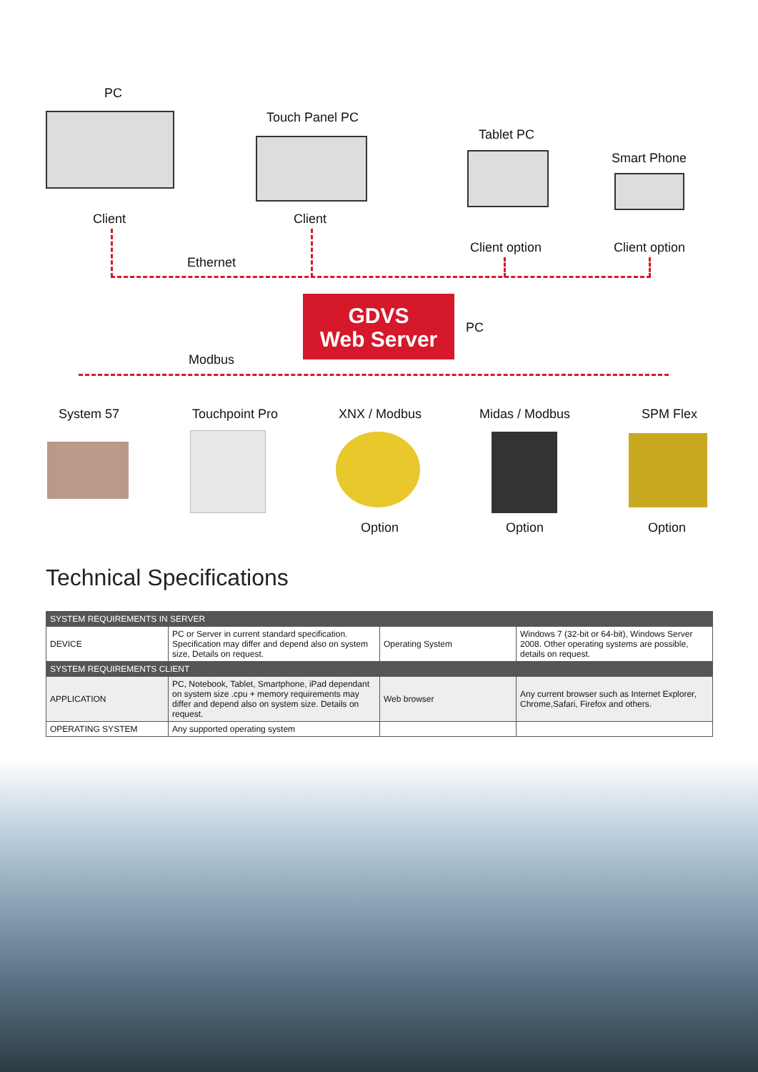PC
Client
Touch Panel PC
Client
Tablet PC
Client option
Smart Phone
Client option
Ethernet
GDVS
Web Server
PC
Modbus
System 57 Touchpoint Pro XNX / Modbus Midas / Modbus SPM Flex
Option Option Option
Technical Specifications
| SYSTEM REQUIREMENTS IN SERVER | | | |
| --- | --- | --- | --- |
| DEVICE | PC or Server in current standard specification. Specification may differ and depend also on system size, Details on request. | Operating System | Windows 7 (32-bit or 64-bit), Windows Server 2008. Other operating systems are possible, details on request. |
| SYSTEM REQUIREMENTS CLIENT | | | |
| APPLICATION | PC, Notebook, Tablet, Smartphone, iPad dependant on system size .cpu + memory requirements may differ and depend also on system size. Details on request. | Web browser | Any current browser such as Internet Explorer, Chrome,Safari, Firefox and others. |
| OPERATING SYSTEM | Any supported operating system | | |